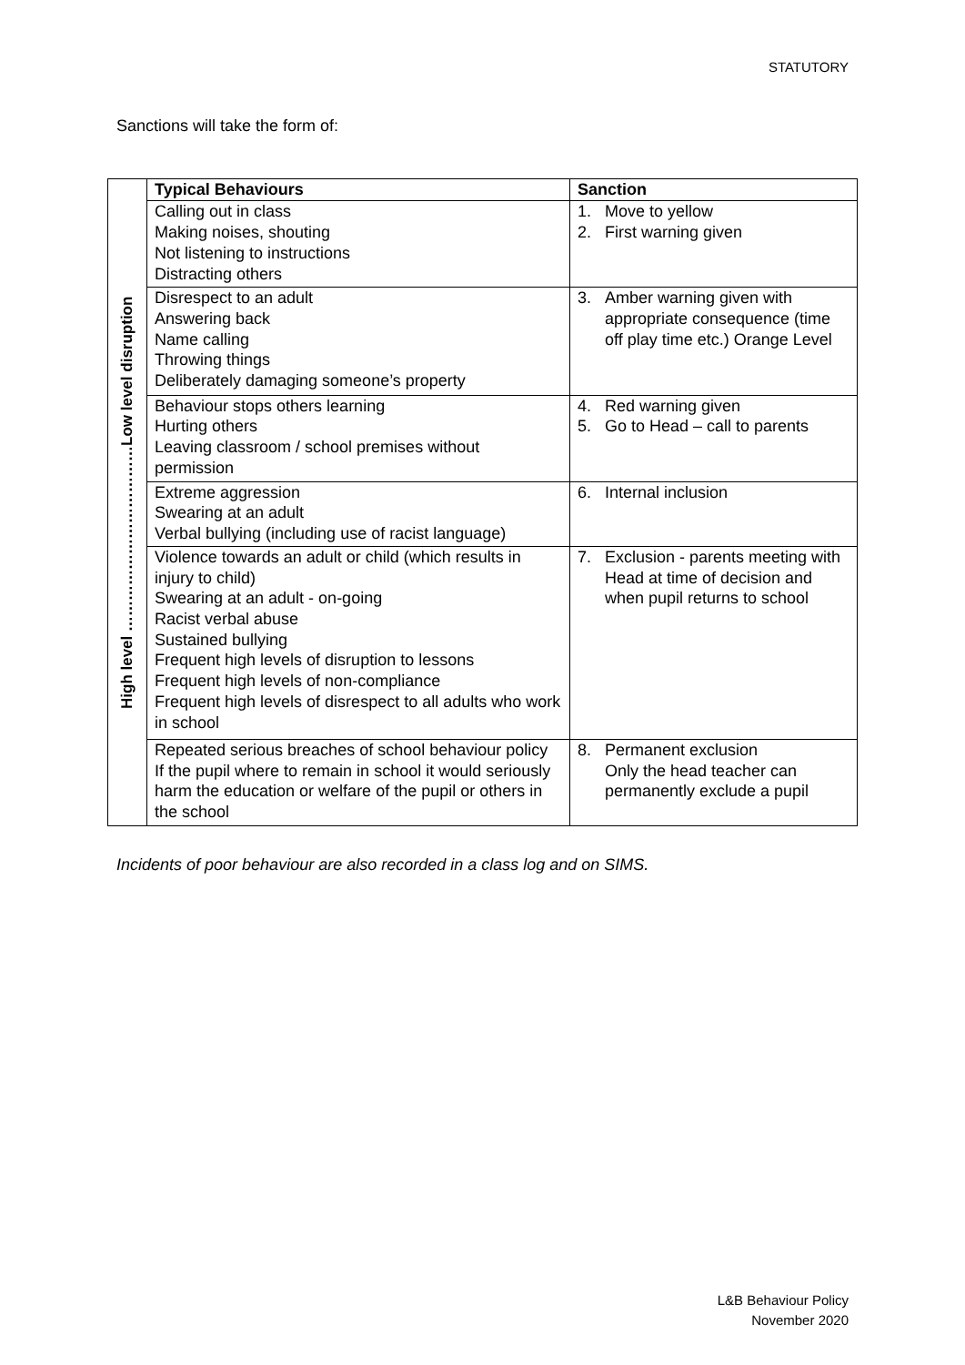STATUTORY
Sanctions will take the form of:
| High level ………………………………Low level disruption | Typical Behaviours | Sanction |
| | Calling out in class Making noises, shouting Not listening to instructions Distracting others | 1. Move to yellow 2. First warning given |
| | Disrespect to an adult Answering back Name calling Throwing things Deliberately damaging someone’s property | 3. Amber warning given with appropriate consequence (time off play time etc.) Orange Level |
| | Behaviour stops others learning Hurting others Leaving classroom / school premises without permission | 4. Red warning given 5. Go to Head – call to parents |
| | Extreme aggression Swearing at an adult Verbal bullying (including use of racist language) | 6. Internal inclusion |
| | Violence towards an adult or child (which results in injury to child) Swearing at an adult - on-going Racist verbal abuse Sustained bullying Frequent high levels of disruption to lessons Frequent high levels of non-compliance Frequent high levels of disrespect to all adults who work in school | 7. Exclusion - parents meeting with Head at time of decision and when pupil returns to school |
| | Repeated serious breaches of school behaviour policy If the pupil where to remain in school it would seriously harm the education or welfare of the pupil or others in the school | 8. Permanent exclusion Only the head teacher can permanently exclude a pupil |
Incidents of poor behaviour are also recorded in a class log and on SIMS.
L&B Behaviour Policy
November 2020